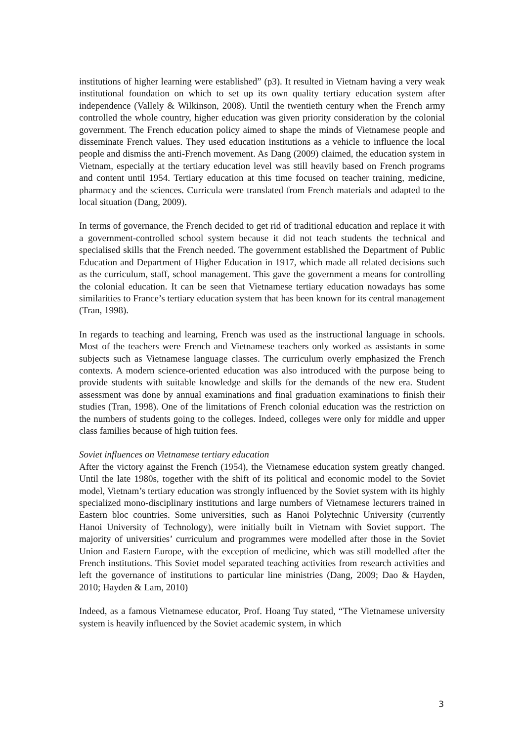institutions of higher learning were established” (p3). It resulted in Vietnam having a very weak institutional foundation on which to set up its own quality tertiary education system after independence (Vallely & Wilkinson, 2008). Until the twentieth century when the French army controlled the whole country, higher education was given priority consideration by the colonial government. The French education policy aimed to shape the minds of Vietnamese people and disseminate French values. They used education institutions as a vehicle to influence the local people and dismiss the anti-French movement. As Dang (2009) claimed, the education system in Vietnam, especially at the tertiary education level was still heavily based on French programs and content until 1954. Tertiary education at this time focused on teacher training, medicine, pharmacy and the sciences. Curricula were translated from French materials and adapted to the local situation (Dang, 2009).
In terms of governance, the French decided to get rid of traditional education and replace it with a government-controlled school system because it did not teach students the technical and specialised skills that the French needed. The government established the Department of Public Education and Department of Higher Education in 1917, which made all related decisions such as the curriculum, staff, school management. This gave the government a means for controlling the colonial education. It can be seen that Vietnamese tertiary education nowadays has some similarities to France’s tertiary education system that has been known for its central management (Tran, 1998).
In regards to teaching and learning, French was used as the instructional language in schools. Most of the teachers were French and Vietnamese teachers only worked as assistants in some subjects such as Vietnamese language classes. The curriculum overly emphasized the French contexts. A modern science-oriented education was also introduced with the purpose being to provide students with suitable knowledge and skills for the demands of the new era. Student assessment was done by annual examinations and final graduation examinations to finish their studies (Tran, 1998). One of the limitations of French colonial education was the restriction on the numbers of students going to the colleges. Indeed, colleges were only for middle and upper class families because of high tuition fees.
Soviet influences on Vietnamese tertiary education
After the victory against the French (1954), the Vietnamese education system greatly changed. Until the late 1980s, together with the shift of its political and economic model to the Soviet model, Vietnam’s tertiary education was strongly influenced by the Soviet system with its highly specialized mono-disciplinary institutions and large numbers of Vietnamese lecturers trained in Eastern bloc countries. Some universities, such as Hanoi Polytechnic University (currently Hanoi University of Technology), were initially built in Vietnam with Soviet support. The majority of universities’ curriculum and programmes were modelled after those in the Soviet Union and Eastern Europe, with the exception of medicine, which was still modelled after the French institutions. This Soviet model separated teaching activities from research activities and left the governance of institutions to particular line ministries (Dang, 2009; Dao & Hayden, 2010; Hayden & Lam, 2010)
Indeed, as a famous Vietnamese educator, Prof. Hoang Tuy stated, “The Vietnamese university system is heavily influenced by the Soviet academic system, in which
3